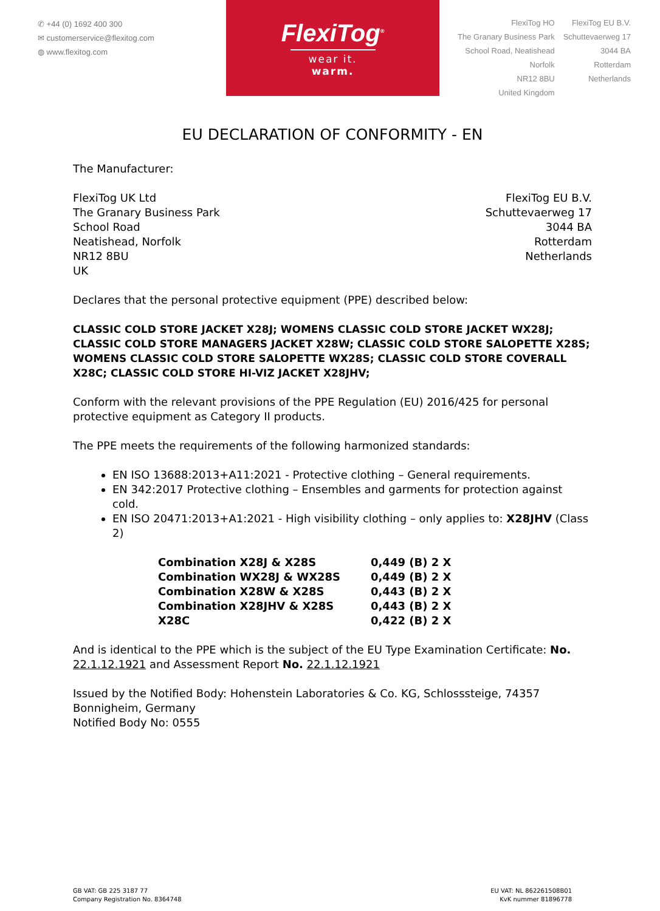✆ +44 (0) 1692 400 300
✉ customerservice@flexitog.com
◍ www.flexitog.com
FlexiTog<sup>®</sup>
wear it. warm.
FlexiTog HO
The Granary Business Park
School Road, Neatishead
Norfolk
NR12 8BU
United Kingdom
FlexiTog EU B.V.
Schuttevaerweg 17
3044 BA
Rotterdam
Netherlands
EU DECLARATION OF CONFORMITY - EN
The Manufacturer:
FlexiTog UK Ltd
The Granary Business Park
School Road
Neatishead, Norfolk
NR12 8BU
UK
FlexiTog EU B.V.
Schuttevaerweg 17
3044 BA
Rotterdam
Netherlands
Declares that the personal protective equipment (PPE) described below:
CLASSIC COLD STORE JACKET X28J; WOMENS CLASSIC COLD STORE JACKET WX28J; CLASSIC COLD STORE MANAGERS JACKET X28W; CLASSIC COLD STORE SALOPETTE X28S; WOMENS CLASSIC COLD STORE SALOPETTE WX28S; CLASSIC COLD STORE COVERALL X28C; CLASSIC COLD STORE HI-VIZ JACKET X28JHV;
Conform with the relevant provisions of the PPE Regulation (EU) 2016/425 for personal protective equipment as Category II products.
The PPE meets the requirements of the following harmonized standards:
EN ISO 13688:2013+A11:2021 - Protective clothing – General requirements.
EN 342:2017 Protective clothing – Ensembles and garments for protection against cold.
EN ISO 20471:2013+A1:2021 - High visibility clothing – only applies to: X28JHV (Class 2)
| Combination X28J & X28S | 0,449 (B) 2 X |
| Combination WX28J & WX28S | 0,449 (B) 2 X |
| Combination X28W & X28S | 0,443 (B) 2 X |
| Combination X28JHV & X28S | 0,443 (B) 2 X |
| X28C | 0,422 (B) 2 X |
And is identical to the PPE which is the subject of the EU Type Examination Certificate: No. 22.1.12.1921 and Assessment Report No. 22.1.12.1921
Issued by the Notified Body: Hohenstein Laboratories & Co. KG, Schlosssteige, 74357 Bonnigheim, Germany
Notified Body No: 0555
GB VAT: GB 225 3187 77
Company Registration No. 8364748
EU VAT: NL 862261508B01
KvK nummer 81896778